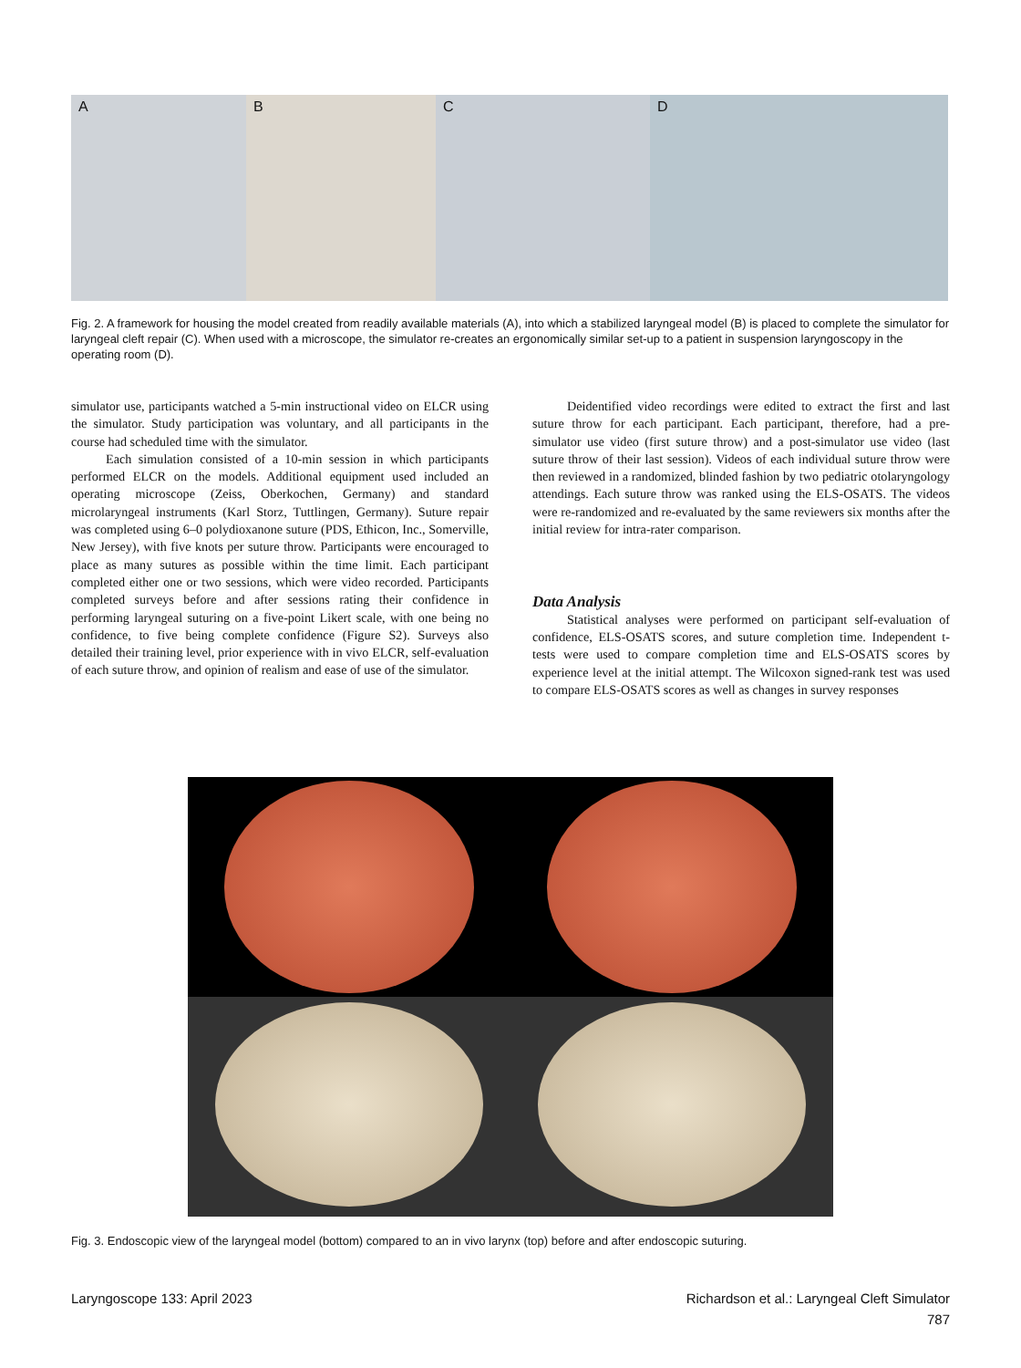A B C D
Fig. 2. A framework for housing the model created from readily available materials (A), into which a stabilized laryngeal model (B) is placed to complete the simulator for laryngeal cleft repair (C). When used with a microscope, the simulator re-creates an ergonomically similar set-up to a patient in suspension laryngoscopy in the operating room (D).
simulator use, participants watched a 5-min instructional video on ELCR using the simulator. Study participation was voluntary, and all participants in the course had scheduled time with the simulator.
Each simulation consisted of a 10-min session in which participants performed ELCR on the models. Additional equipment used included an operating microscope (Zeiss, Oberkochen, Germany) and standard microlaryngeal instruments (Karl Storz, Tuttlingen, Germany). Suture repair was completed using 6–0 polydioxanone suture (PDS, Ethicon, Inc., Somerville, New Jersey), with five knots per suture throw. Participants were encouraged to place as many sutures as possible within the time limit. Each participant completed either one or two sessions, which were video recorded. Participants completed surveys before and after sessions rating their confidence in performing laryngeal suturing on a five-point Likert scale, with one being no confidence, to five being complete confidence (Figure S2). Surveys also detailed their training level, prior experience with in vivo ELCR, self-evaluation of each suture throw, and opinion of realism and ease of use of the simulator.
Deidentified video recordings were edited to extract the first and last suture throw for each participant. Each participant, therefore, had a pre-simulator use video (first suture throw) and a post-simulator use video (last suture throw of their last session). Videos of each individual suture throw were then reviewed in a randomized, blinded fashion by two pediatric otolaryngology attendings. Each suture throw was ranked using the ELS-OSATS. The videos were re-randomized and re-evaluated by the same reviewers six months after the initial review for intra-rater comparison.
Data Analysis
Statistical analyses were performed on participant self-evaluation of confidence, ELS-OSATS scores, and suture completion time. Independent t-tests were used to compare completion time and ELS-OSATS scores by experience level at the initial attempt. The Wilcoxon signed-rank test was used to compare ELS-OSATS scores as well as changes in survey responses
Fig. 3. Endoscopic view of the laryngeal model (bottom) compared to an in vivo larynx (top) before and after endoscopic suturing.
Laryngoscope 133: April 2023 Richardson et al.: Laryngeal Cleft Simulator
787